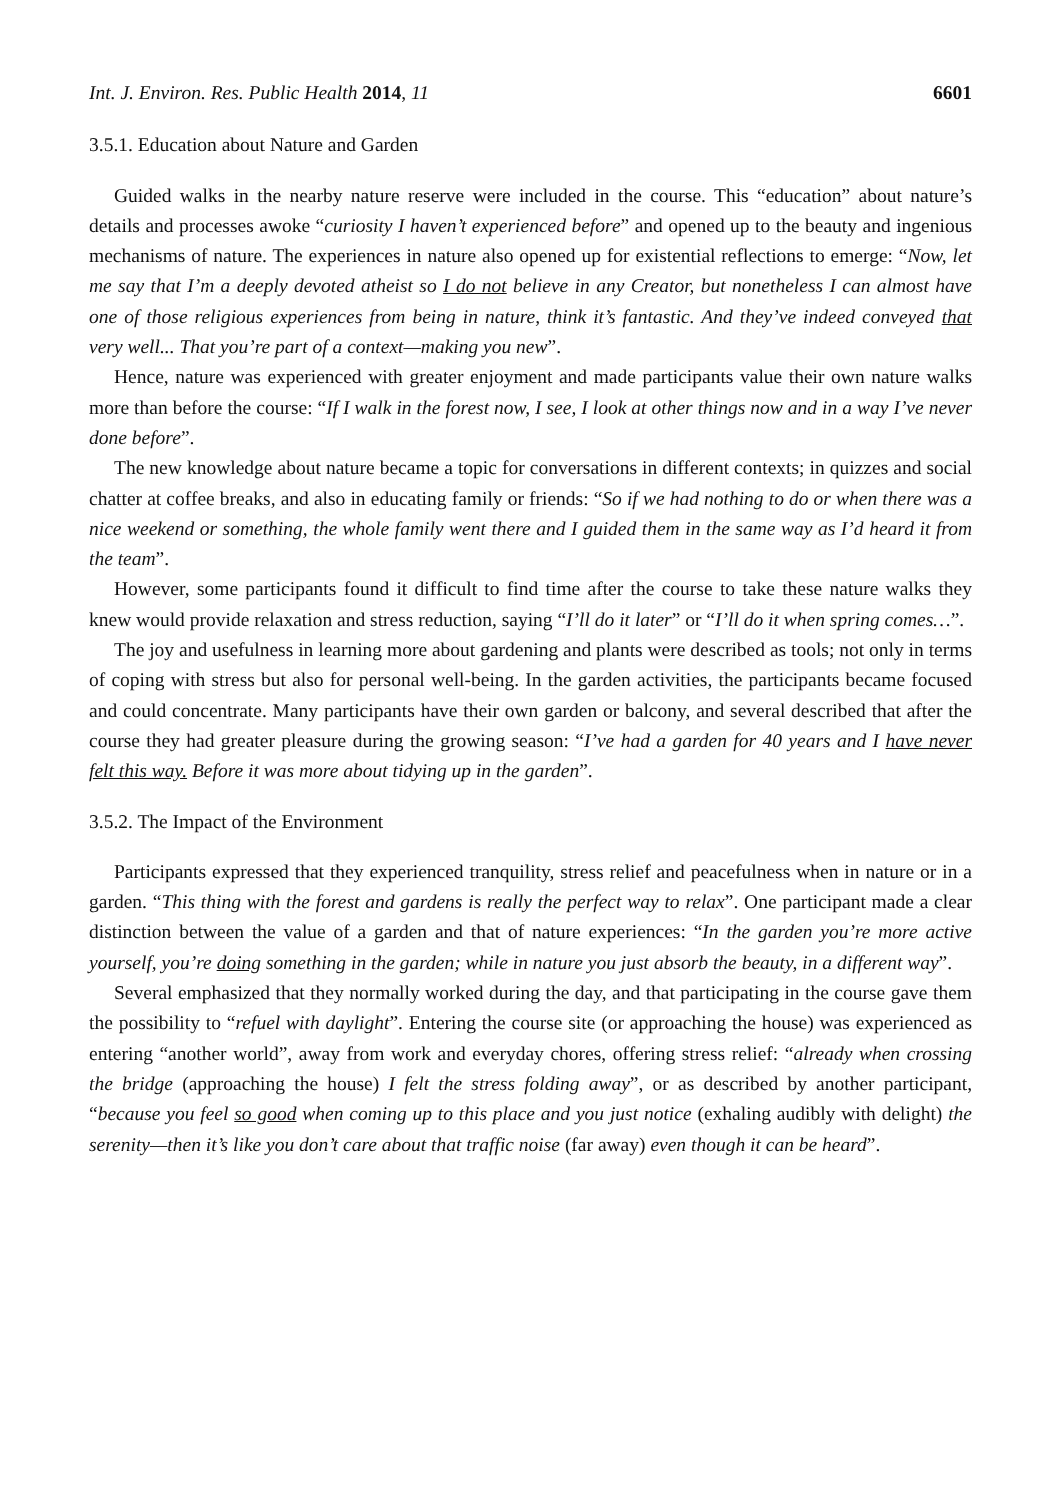Int. J. Environ. Res. Public Health 2014, 11 6601
3.5.1. Education about Nature and Garden
Guided walks in the nearby nature reserve were included in the course. This “education” about nature’s details and processes awoke “curiosity I haven’t experienced before” and opened up to the beauty and ingenious mechanisms of nature. The experiences in nature also opened up for existential reflections to emerge: “Now, let me say that I’m a deeply devoted atheist so I do not believe in any Creator, but nonetheless I can almost have one of those religious experiences from being in nature, think it’s fantastic. And they’ve indeed conveyed that very well... That you’re part of a context—making you new”.
Hence, nature was experienced with greater enjoyment and made participants value their own nature walks more than before the course: “If I walk in the forest now, I see, I look at other things now and in a way I’ve never done before”.
The new knowledge about nature became a topic for conversations in different contexts; in quizzes and social chatter at coffee breaks, and also in educating family or friends: “So if we had nothing to do or when there was a nice weekend or something, the whole family went there and I guided them in the same way as I’d heard it from the team”.
However, some participants found it difficult to find time after the course to take these nature walks they knew would provide relaxation and stress reduction, saying “I’ll do it later” or “I’ll do it when spring comes…”.
The joy and usefulness in learning more about gardening and plants were described as tools; not only in terms of coping with stress but also for personal well-being. In the garden activities, the participants became focused and could concentrate. Many participants have their own garden or balcony, and several described that after the course they had greater pleasure during the growing season: “I’ve had a garden for 40 years and I have never felt this way. Before it was more about tidying up in the garden”.
3.5.2. The Impact of the Environment
Participants expressed that they experienced tranquility, stress relief and peacefulness when in nature or in a garden. “This thing with the forest and gardens is really the perfect way to relax”. One participant made a clear distinction between the value of a garden and that of nature experiences: “In the garden you’re more active yourself, you’re doing something in the garden; while in nature you just absorb the beauty, in a different way”.
Several emphasized that they normally worked during the day, and that participating in the course gave them the possibility to “refuel with daylight”. Entering the course site (or approaching the house) was experienced as entering “another world”, away from work and everyday chores, offering stress relief: “already when crossing the bridge (approaching the house) I felt the stress folding away”, or as described by another participant, “because you feel so good when coming up to this place and you just notice (exhaling audibly with delight) the serenity—then it’s like you don’t care about that traffic noise (far away) even though it can be heard”.